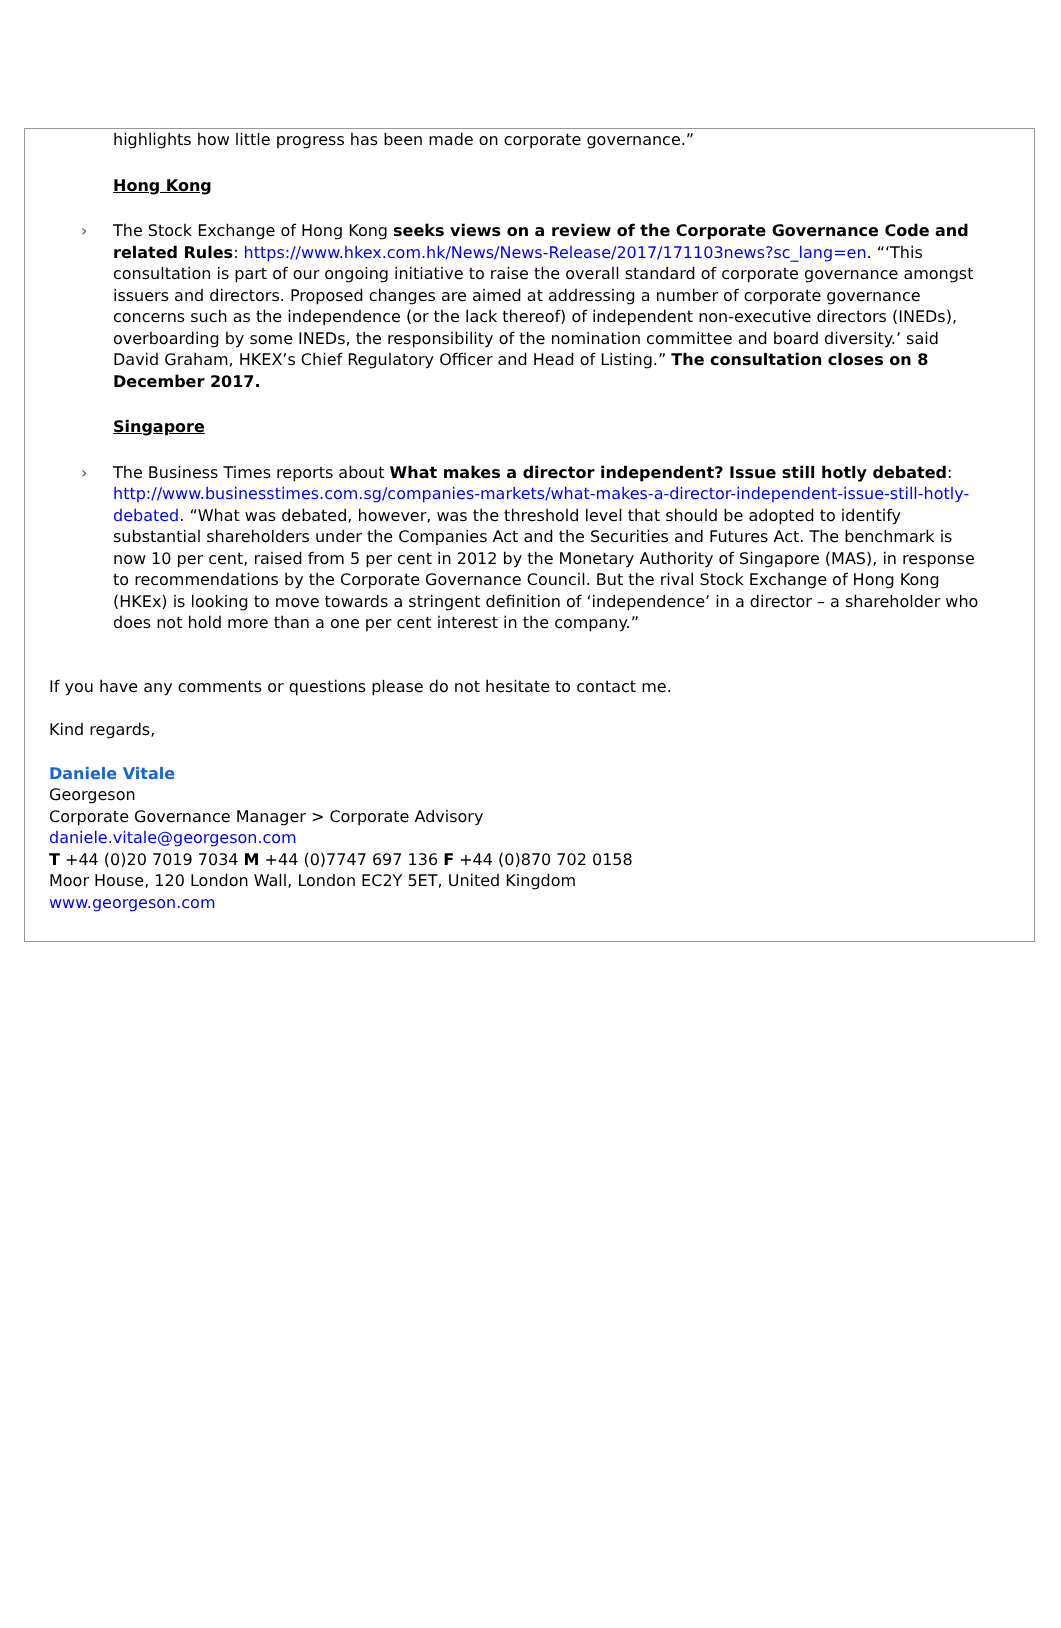highlights how little progress has been made on corporate governance.”
Hong Kong
› The Stock Exchange of Hong Kong seeks views on a review of the Corporate Governance Code and related Rules: https://www.hkex.com.hk/News/News-Release/2017/171103news?sc_lang=en. “‘This consultation is part of our ongoing initiative to raise the overall standard of corporate governance amongst issuers and directors. Proposed changes are aimed at addressing a number of corporate governance concerns such as the independence (or the lack thereof) of independent non-executive directors (INEDs), overboarding by some INEDs, the responsibility of the nomination committee and board diversity.’ said David Graham, HKEX’s Chief Regulatory Officer and Head of Listing.” The consultation closes on 8 December 2017.
Singapore
› The Business Times reports about What makes a director independent? Issue still hotly debated: http://www.businesstimes.com.sg/companies-markets/what-makes-a-director-independent-issue-still-hotly-debated. “What was debated, however, was the threshold level that should be adopted to identify substantial shareholders under the Companies Act and the Securities and Futures Act. The benchmark is now 10 per cent, raised from 5 per cent in 2012 by the Monetary Authority of Singapore (MAS), in response to recommendations by the Corporate Governance Council. But the rival Stock Exchange of Hong Kong (HKEx) is looking to move towards a stringent definition of ‘independence’ in a director – a shareholder who does not hold more than a one per cent interest in the company.”
If you have any comments or questions please do not hesitate to contact me.
Kind regards,
Daniele Vitale
Georgeson
Corporate Governance Manager > Corporate Advisory
daniele.vitale@georgeson.com
T +44 (0)20 7019 7034 M +44 (0)7747 697 136 F +44 (0)870 702 0158
Moor House, 120 London Wall, London EC2Y 5ET, United Kingdom
www.georgeson.com